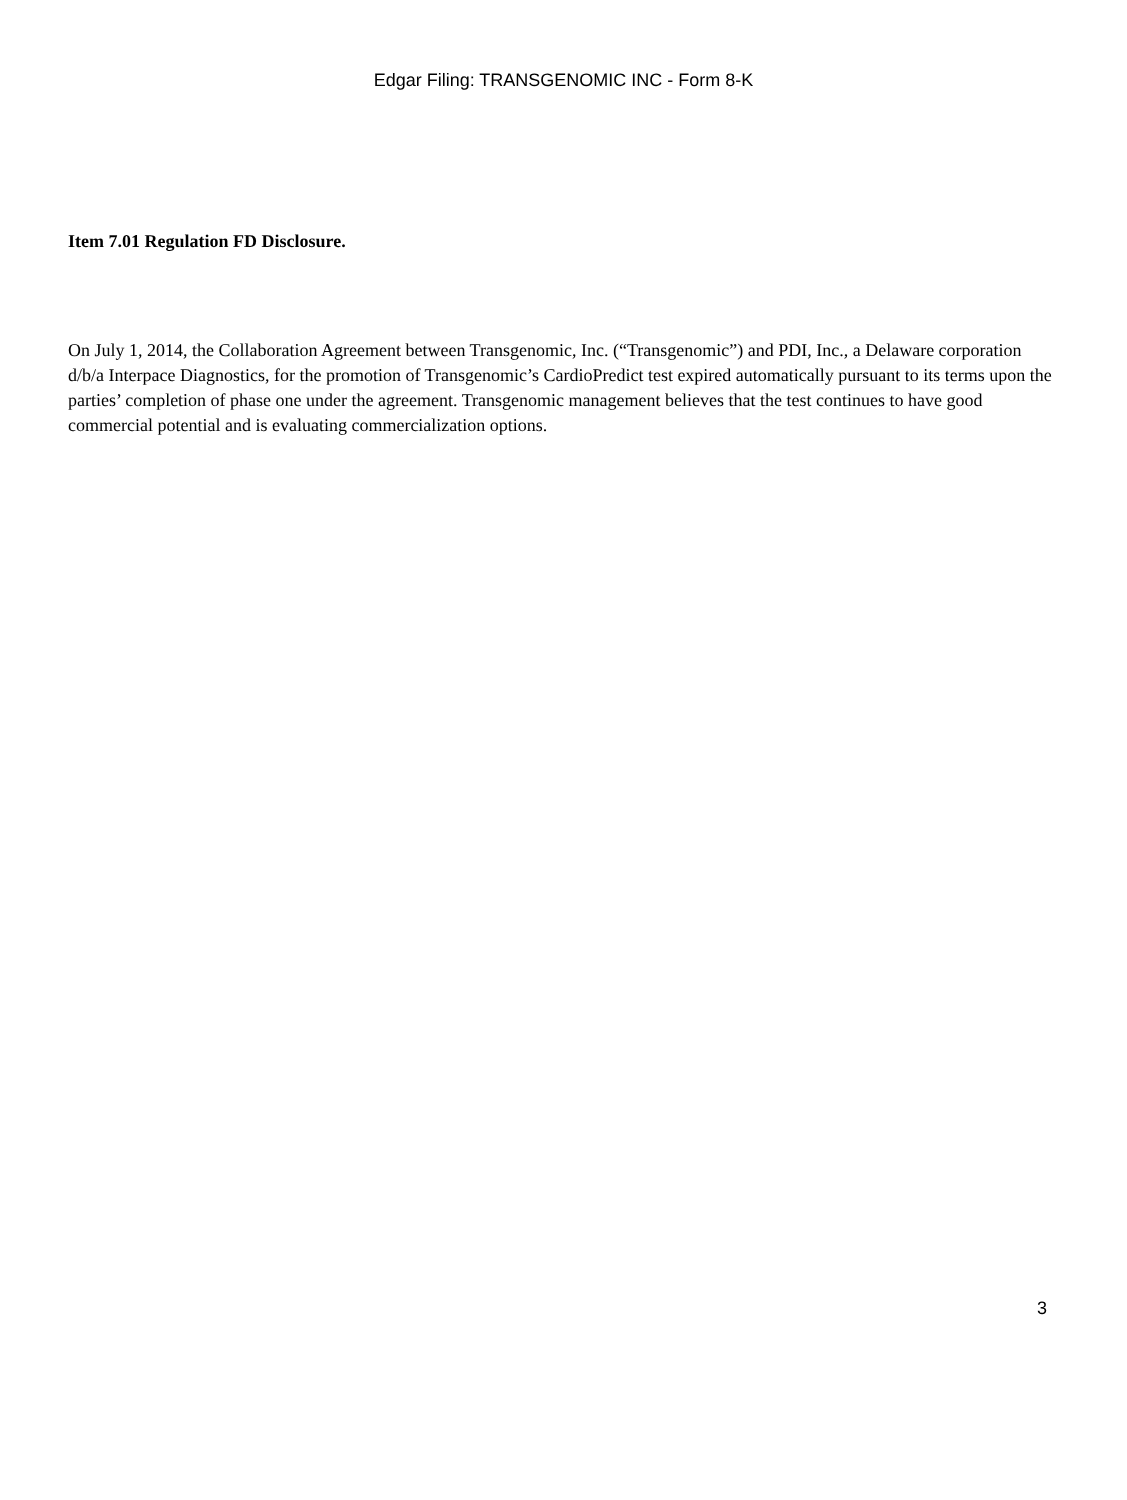Edgar Filing: TRANSGENOMIC INC - Form 8-K
Item 7.01 Regulation FD Disclosure.
On July 1, 2014, the Collaboration Agreement between Transgenomic, Inc. (“Transgenomic”) and PDI, Inc., a Delaware corporation d/b/a Interpace Diagnostics, for the promotion of Transgenomic’s CardioPredict test expired automatically pursuant to its terms upon the parties’ completion of phase one under the agreement. Transgenomic management believes that the test continues to have good commercial potential and is evaluating commercialization options.
3